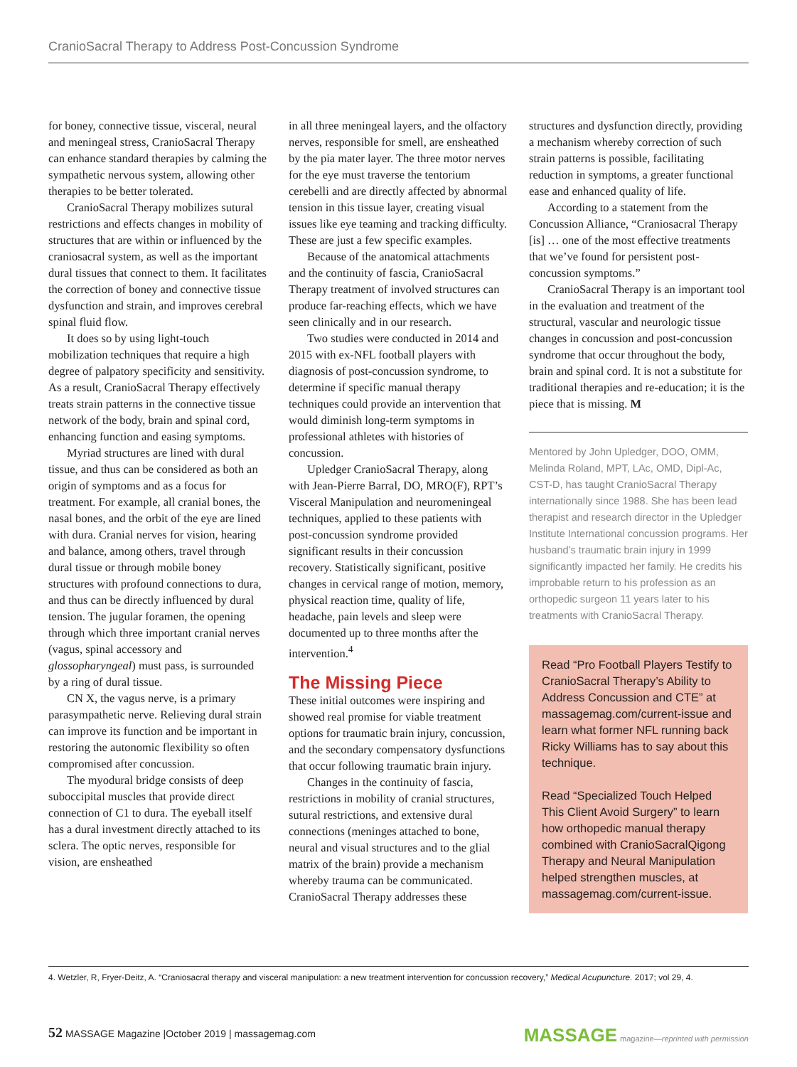CranioSacral Therapy to Address Post-Concussion Syndrome
for boney, connective tissue, visceral, neural and meningeal stress, CranioSacral Therapy can enhance standard therapies by calming the sympathetic nervous system, allowing other therapies to be better tolerated.
CranioSacral Therapy mobilizes sutural restrictions and effects changes in mobility of structures that are within or influenced by the craniosacral system, as well as the important dural tissues that connect to them. It facilitates the correction of boney and connective tissue dysfunction and strain, and improves cerebral spinal fluid flow.
It does so by using light-touch mobilization techniques that require a high degree of palpatory specificity and sensitivity. As a result, CranioSacral Therapy effectively treats strain patterns in the connective tissue network of the body, brain and spinal cord, enhancing function and easing symptoms.
Myriad structures are lined with dural tissue, and thus can be considered as both an origin of symptoms and as a focus for treatment. For example, all cranial bones, the nasal bones, and the orbit of the eye are lined with dura. Cranial nerves for vision, hearing and balance, among others, travel through dural tissue or through mobile boney structures with profound connections to dura, and thus can be directly influenced by dural tension. The jugular foramen, the opening through which three important cranial nerves (vagus, spinal accessory and glossopharyngeal) must pass, is surrounded by a ring of dural tissue.
CN X, the vagus nerve, is a primary parasympathetic nerve. Relieving dural strain can improve its function and be important in restoring the autonomic flexibility so often compromised after concussion.
The myodural bridge consists of deep suboccipital muscles that provide direct connection of C1 to dura. The eyeball itself has a dural investment directly attached to its sclera. The optic nerves, responsible for vision, are ensheathed
in all three meningeal layers, and the olfactory nerves, responsible for smell, are ensheathed by the pia mater layer. The three motor nerves for the eye must traverse the tentorium cerebelli and are directly affected by abnormal tension in this tissue layer, creating visual issues like eye teaming and tracking difficulty. These are just a few specific examples.
Because of the anatomical attachments and the continuity of fascia, CranioSacral Therapy treatment of involved structures can produce far-reaching effects, which we have seen clinically and in our research.
Two studies were conducted in 2014 and 2015 with ex-NFL football players with diagnosis of post-concussion syndrome, to determine if specific manual therapy techniques could provide an intervention that would diminish long-term symptoms in professional athletes with histories of concussion.
Upledger CranioSacral Therapy, along with Jean-Pierre Barral, DO, MRO(F), RPT’s Visceral Manipulation and neuromeningeal techniques, applied to these patients with post-concussion syndrome provided significant results in their concussion recovery. Statistically significant, positive changes in cervical range of motion, memory, physical reaction time, quality of life, headache, pain levels and sleep were documented up to three months after the intervention.<sup>4</sup>
The Missing Piece
These initial outcomes were inspiring and showed real promise for viable treatment options for traumatic brain injury, concussion, and the secondary compensatory dysfunctions that occur following traumatic brain injury.
Changes in the continuity of fascia, restrictions in mobility of cranial structures, sutural restrictions, and extensive dural connections (meninges attached to bone, neural and visual structures and to the glial matrix of the brain) provide a mechanism whereby trauma can be communicated. CranioSacral Therapy addresses these
structures and dysfunction directly, providing a mechanism whereby correction of such strain patterns is possible, facilitating reduction in symptoms, a greater functional ease and enhanced quality of life.
According to a statement from the Concussion Alliance, “Craniosacral Therapy [is] … one of the most effective treatments that we’ve found for persistent post-concussion symptoms.”
CranioSacral Therapy is an important tool in the evaluation and treatment of the structural, vascular and neurologic tissue changes in concussion and post-concussion syndrome that occur throughout the body, brain and spinal cord. It is not a substitute for traditional therapies and re-education; it is the piece that is missing. M
Mentored by John Upledger, DOO, OMM, Melinda Roland, MPT, LAc, OMD, Dipl-Ac, CST-D, has taught CranioSacral Therapy internationally since 1988. She has been lead therapist and research director in the Upledger Institute International concussion programs. Her husband’s traumatic brain injury in 1999 significantly impacted her family. He credits his improbable return to his profession as an orthopedic surgeon 11 years later to his treatments with CranioSacral Therapy.
Read “Pro Football Players Testify to CranioSacral Therapy’s Ability to Address Concussion and CTE” at massagemag.com/current-issue and learn what former NFL running back Ricky Williams has to say about this technique.
Read “Specialized Touch Helped This Client Avoid Surgery” to learn how orthopedic manual therapy combined with CranioSacralQigong Therapy and Neural Manipulation helped strengthen muscles, at massagemag.com/current-issue.
4. Wetzler, R, Fryer-Deitz, A. “Craniosacral therapy and visceral manipulation: a new treatment intervention for concussion recovery,” Medical Acupuncture. 2017; vol 29, 4.
52 MASSAGE Magazine |October 2019 | massagemag.com
MASSAGE magazine—reprinted with permission